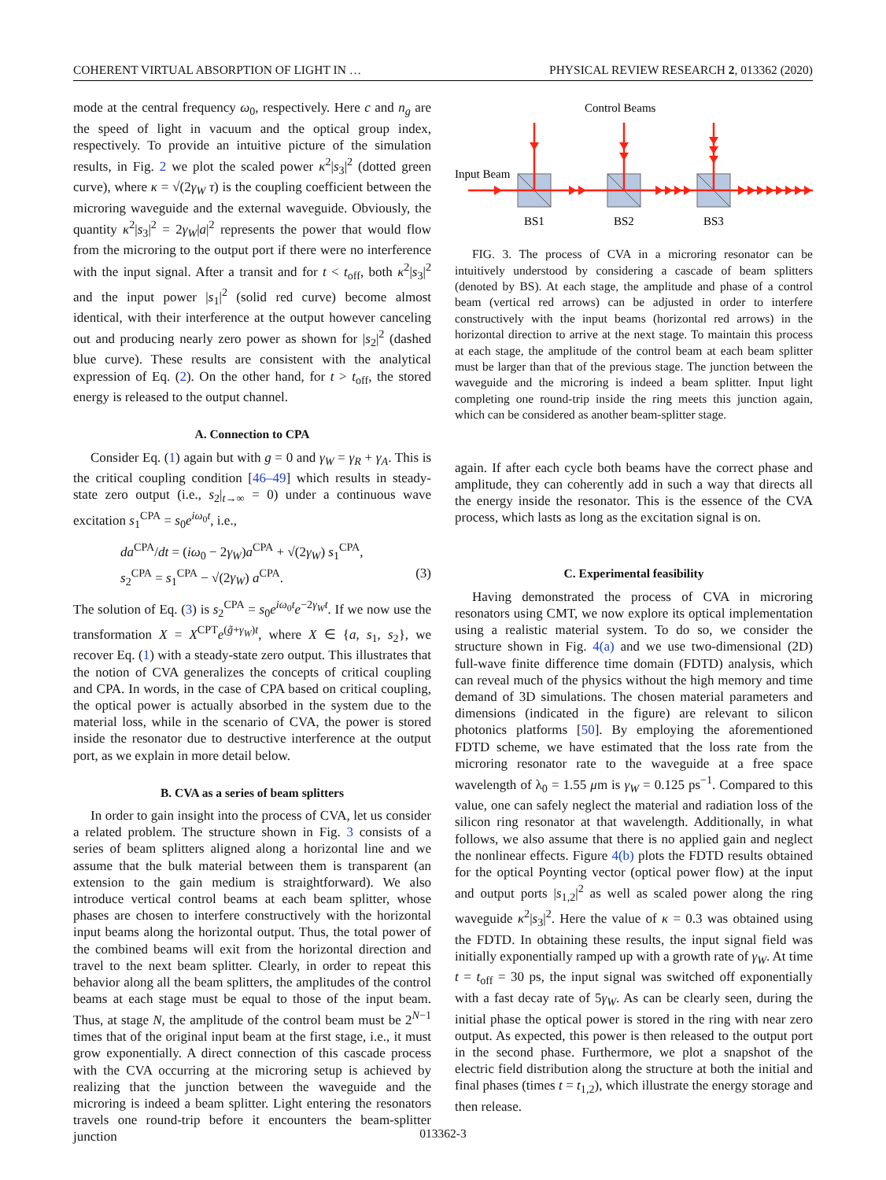COHERENT VIRTUAL ABSORPTION OF LIGHT IN … PHYSICAL REVIEW RESEARCH 2, 013362 (2020)
mode at the central frequency ω<sub>0</sub>, respectively. Here c and n<sub>g</sub> are the speed of light in vacuum and the optical group index, respectively. To provide an intuitive picture of the simulation results, in Fig. 2 we plot the scaled power κ<sup>2</sup>|s<sub>3</sub>|<sup>2</sup> (dotted green curve), where κ = √(2γ<sub>W</sub> τ) is the coupling coefficient between the microring waveguide and the external waveguide. Obviously, the quantity κ<sup>2</sup>|s<sub>3</sub>|<sup>2</sup> = 2γ<sub>W</sub>|a|<sup>2</sup> represents the power that would flow from the microring to the output port if there were no interference with the input signal. After a transit and for t < t<sub>off</sub>, both κ<sup>2</sup>|s<sub>3</sub>|<sup>2</sup> and the input power |s<sub>1</sub>|<sup>2</sup> (solid red curve) become almost identical, with their interference at the output however canceling out and producing nearly zero power as shown for |s<sub>2</sub>|<sup>2</sup> (dashed blue curve). These results are consistent with the analytical expression of Eq. (2). On the other hand, for t > t<sub>off</sub>, the stored energy is released to the output channel.
A. Connection to CPA
Consider Eq. (1) again but with g = 0 and γ<sub>W</sub> = γ<sub>R</sub> + γ<sub>A</sub>. This is the critical coupling condition [46–49] which results in steady-state zero output (i.e., s<sub>2</sub>|<sub>t→∞</sub> = 0) under a continuous wave excitation s<sub>1</sub><sup>CPA</sup> = s<sub>0</sub>e<sup>iω<sub>0</sub>t</sup>, i.e.,
da<sup>CPA</sup>/dt = (iω<sub>0</sub> − 2γ<sub>W</sub>)a<sup>CPA</sup> + √(2γ<sub>W</sub>) s<sub>1</sub><sup>CPA</sup>,
s<sub>2</sub><sup>CPA</sup> = s<sub>1</sub><sup>CPA</sup> − √(2γ<sub>W</sub>) a<sup>CPA</sup>. (3)
The solution of Eq. (3) is s<sub>2</sub><sup>CPA</sup> = s<sub>0</sub>e<sup>iω<sub>0</sub>t</sup>e<sup>−2γ<sub>W</sub>t</sup>. If we now use the transformation X = X<sup>CPT</sup>e<sup>(g̃+γ<sub>W</sub>)t</sup>, where X ∈ {a, s<sub>1</sub>, s<sub>2</sub>}, we recover Eq. (1) with a steady-state zero output. This illustrates that the notion of CVA generalizes the concepts of critical coupling and CPA. In words, in the case of CPA based on critical coupling, the optical power is actually absorbed in the system due to the material loss, while in the scenario of CVA, the power is stored inside the resonator due to destructive interference at the output port, as we explain in more detail below.
B. CVA as a series of beam splitters
In order to gain insight into the process of CVA, let us consider a related problem. The structure shown in Fig. 3 consists of a series of beam splitters aligned along a horizontal line and we assume that the bulk material between them is transparent (an extension to the gain medium is straightforward). We also introduce vertical control beams at each beam splitter, whose phases are chosen to interfere constructively with the horizontal input beams along the horizontal output. Thus, the total power of the combined beams will exit from the horizontal direction and travel to the next beam splitter. Clearly, in order to repeat this behavior along all the beam splitters, the amplitudes of the control beams at each stage must be equal to those of the input beam. Thus, at stage N, the amplitude of the control beam must be 2<sup>N−1</sup> times that of the original input beam at the first stage, i.e., it must grow exponentially. A direct connection of this cascade process with the CVA occurring at the microring setup is achieved by realizing that the junction between the waveguide and the microring is indeed a beam splitter. Light entering the resonators travels one round-trip before it encounters the beam-splitter junction
Control Beams
Input Beam
BS1
BS2
BS3
FIG. 3. The process of CVA in a microring resonator can be intuitively understood by considering a cascade of beam splitters (denoted by BS). At each stage, the amplitude and phase of a control beam (vertical red arrows) can be adjusted in order to interfere constructively with the input beams (horizontal red arrows) in the horizontal direction to arrive at the next stage. To maintain this process at each stage, the amplitude of the control beam at each beam splitter must be larger than that of the previous stage. The junction between the waveguide and the microring is indeed a beam splitter. Input light completing one round-trip inside the ring meets this junction again, which can be considered as another beam-splitter stage.
again. If after each cycle both beams have the correct phase and amplitude, they can coherently add in such a way that directs all the energy inside the resonator. This is the essence of the CVA process, which lasts as long as the excitation signal is on.
C. Experimental feasibility
Having demonstrated the process of CVA in microring resonators using CMT, we now explore its optical implementation using a realistic material system. To do so, we consider the structure shown in Fig. 4(a) and we use two-dimensional (2D) full-wave finite difference time domain (FDTD) analysis, which can reveal much of the physics without the high memory and time demand of 3D simulations. The chosen material parameters and dimensions (indicated in the figure) are relevant to silicon photonics platforms [50]. By employing the aforementioned FDTD scheme, we have estimated that the loss rate from the microring resonator rate to the waveguide at a free space wavelength of λ<sub>0</sub> = 1.55 μm is γ<sub>W</sub> = 0.125 ps<sup>−1</sup>. Compared to this value, one can safely neglect the material and radiation loss of the silicon ring resonator at that wavelength. Additionally, in what follows, we also assume that there is no applied gain and neglect the nonlinear effects. Figure 4(b) plots the FDTD results obtained for the optical Poynting vector (optical power flow) at the input and output ports |s<sub>1,2</sub>|<sup>2</sup> as well as scaled power along the ring waveguide κ<sup>2</sup>|s<sub>3</sub>|<sup>2</sup>. Here the value of κ = 0.3 was obtained using the FDTD. In obtaining these results, the input signal field was initially exponentially ramped up with a growth rate of γ<sub>W</sub>. At time t = t<sub>off</sub> = 30 ps, the input signal was switched off exponentially with a fast decay rate of 5γ<sub>W</sub>. As can be clearly seen, during the initial phase the optical power is stored in the ring with near zero output. As expected, this power is then released to the output port in the second phase. Furthermore, we plot a snapshot of the electric field distribution along the structure at both the initial and final phases (times t = t<sub>1,2</sub>), which illustrate the energy storage and then release.
013362-3